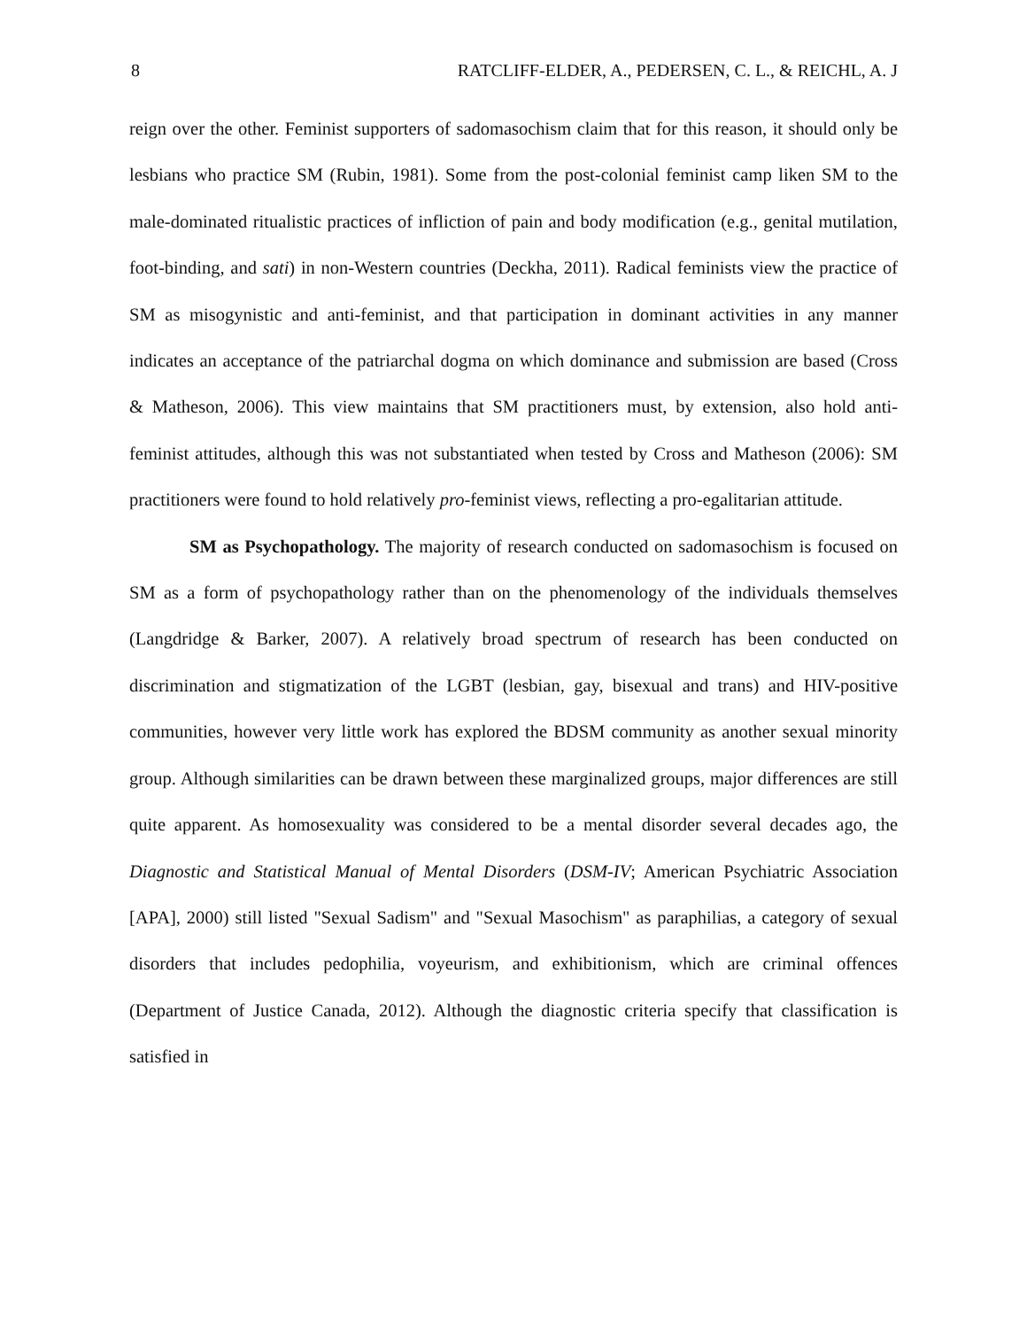8 RATCLIFF-ELDER, A., PEDERSEN, C. L., & REICHL, A. J
reign over the other. Feminist supporters of sadomasochism claim that for this reason, it should only be lesbians who practice SM (Rubin, 1981). Some from the post-colonial feminist camp liken SM to the male-dominated ritualistic practices of infliction of pain and body modification (e.g., genital mutilation, foot-binding, and sati) in non-Western countries (Deckha, 2011). Radical feminists view the practice of SM as misogynistic and anti-feminist, and that participation in dominant activities in any manner indicates an acceptance of the patriarchal dogma on which dominance and submission are based (Cross & Matheson, 2006). This view maintains that SM practitioners must, by extension, also hold anti-feminist attitudes, although this was not substantiated when tested by Cross and Matheson (2006): SM practitioners were found to hold relatively pro-feminist views, reflecting a pro-egalitarian attitude.
SM as Psychopathology. The majority of research conducted on sadomasochism is focused on SM as a form of psychopathology rather than on the phenomenology of the individuals themselves (Langdridge & Barker, 2007). A relatively broad spectrum of research has been conducted on discrimination and stigmatization of the LGBT (lesbian, gay, bisexual and trans) and HIV-positive communities, however very little work has explored the BDSM community as another sexual minority group. Although similarities can be drawn between these marginalized groups, major differences are still quite apparent. As homosexuality was considered to be a mental disorder several decades ago, the Diagnostic and Statistical Manual of Mental Disorders (DSM-IV; American Psychiatric Association [APA], 2000) still listed "Sexual Sadism" and "Sexual Masochism" as paraphilias, a category of sexual disorders that includes pedophilia, voyeurism, and exhibitionism, which are criminal offences (Department of Justice Canada, 2012). Although the diagnostic criteria specify that classification is satisfied in